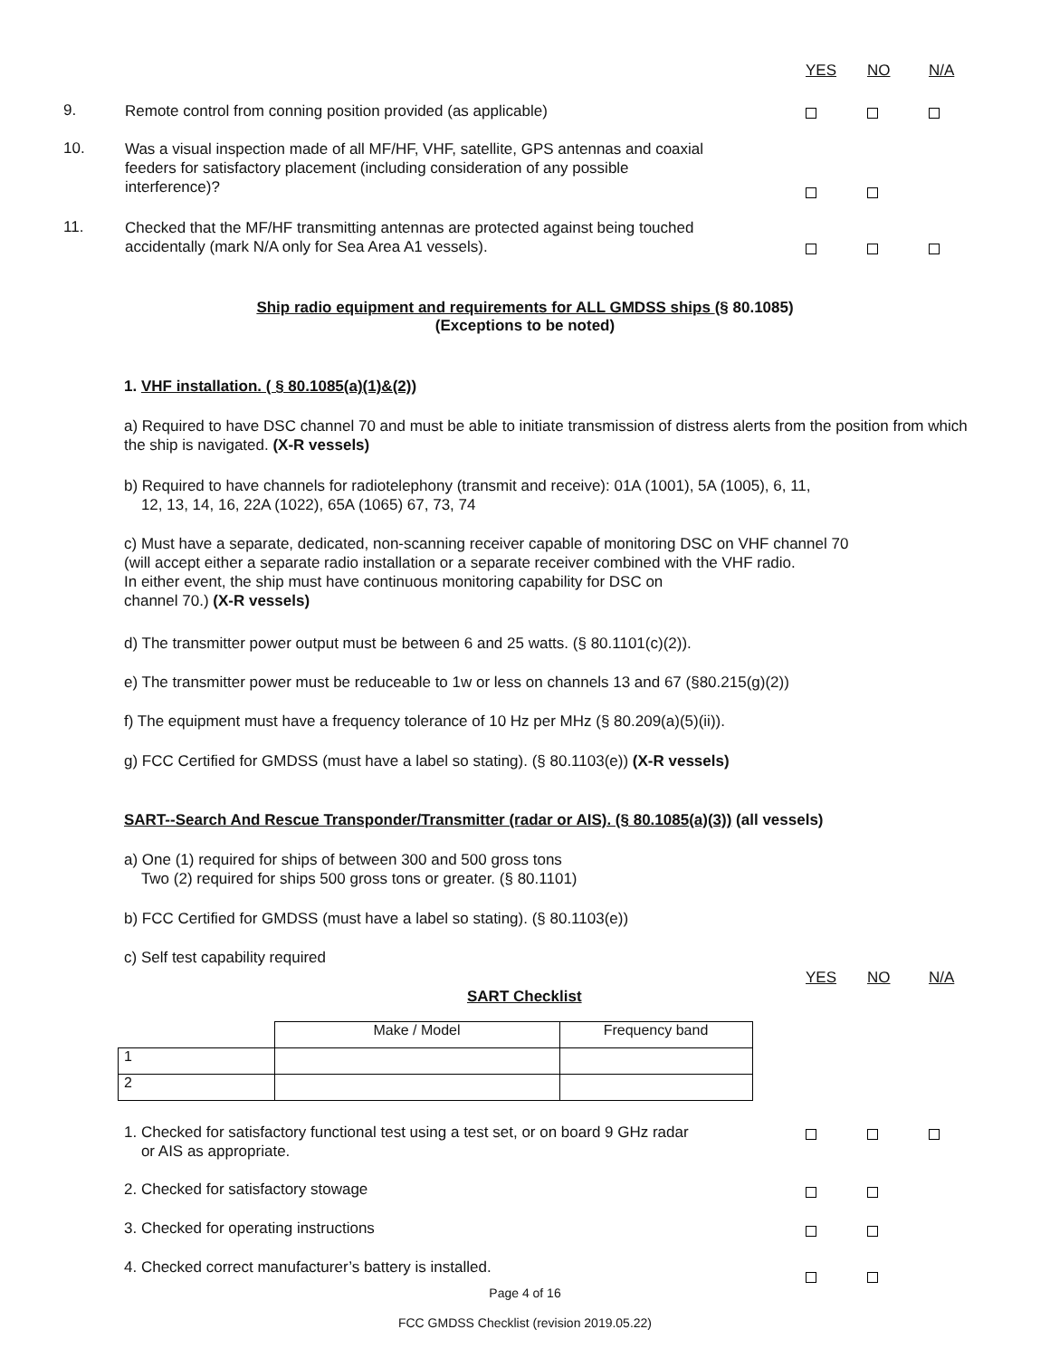YES NO N/A
9.
Remote control from conning position provided (as applicable)
10.
Was a visual inspection made of all MF/HF, VHF, satellite, GPS antennas and coaxial feeders for satisfactory placement (including consideration of any possible interference)?
11.
Checked that the MF/HF transmitting antennas are protected against being touched accidentally (mark N/A only for Sea Area A1 vessels).
Ship radio equipment and requirements for ALL GMDSS ships (§ 80.1085)
(Exceptions to be noted)
1. VHF installation. ( § 80.1085(a)(1)&(2))
a) Required to have DSC channel 70 and must be able to initiate transmission of distress alerts from the position from which the ship is navigated. (X-R vessels)
b) Required to have channels for radiotelephony (transmit and receive): 01A (1001), 5A (1005), 6, 11,
12, 13, 14, 16, 22A (1022), 65A (1065) 67, 73, 74
c) Must have a separate, dedicated, non-scanning receiver capable of monitoring DSC on VHF channel 70
(will accept either a separate radio installation or a separate receiver combined with the VHF radio.
In either event, the ship must have continuous monitoring capability for DSC on
channel 70.) (X-R vessels)
d) The transmitter power output must be between 6 and 25 watts. (§ 80.1101(c)(2)).
e) The transmitter power must be reduceable to 1w or less on channels 13 and 67 (§80.215(g)(2))
f) The equipment must have a frequency tolerance of 10 Hz per MHz (§ 80.209(a)(5)(ii)).
g) FCC Certified for GMDSS (must have a label so stating). (§ 80.1103(e)) (X-R vessels)
SART--Search And Rescue Transponder/Transmitter (radar or AIS). (§ 80.1085(a)(3)) (all vessels)
a) One (1) required for ships of between 300 and 500 gross tons
Two (2) required for ships 500 gross tons or greater. (§ 80.1101)
b) FCC Certified for GMDSS (must have a label so stating). (§ 80.1103(e))
c) Self test capability required
YES NO N/A
SART Checklist
| | Make / Model | Frequency band |
| 1 | | |
| 2 | | |
1. Checked for satisfactory functional test using a test set, or on board 9 GHz radar
or AIS as appropriate.
2. Checked for satisfactory stowage
3. Checked for operating instructions
4. Checked correct manufacturer’s battery is installed.
Page 4 of 16
FCC GMDSS Checklist (revision 2019.05.22)